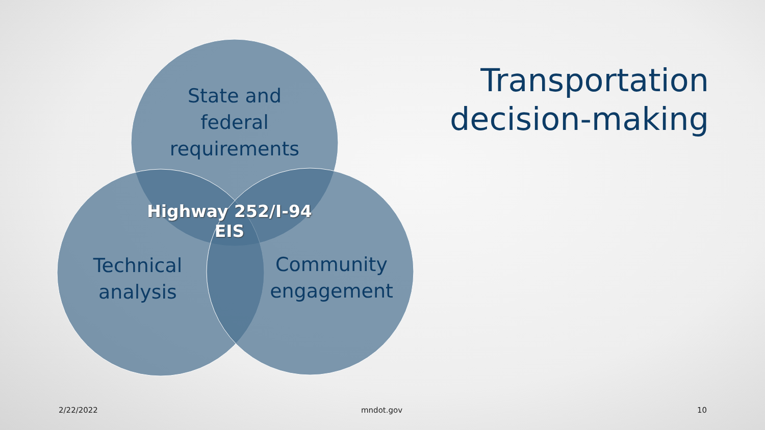State and
federal
requirements
Transportation decision-making
Highway 252/I-94
EIS
Technical
analysis
Community
engagement
2/22/2022 mndot.gov 10